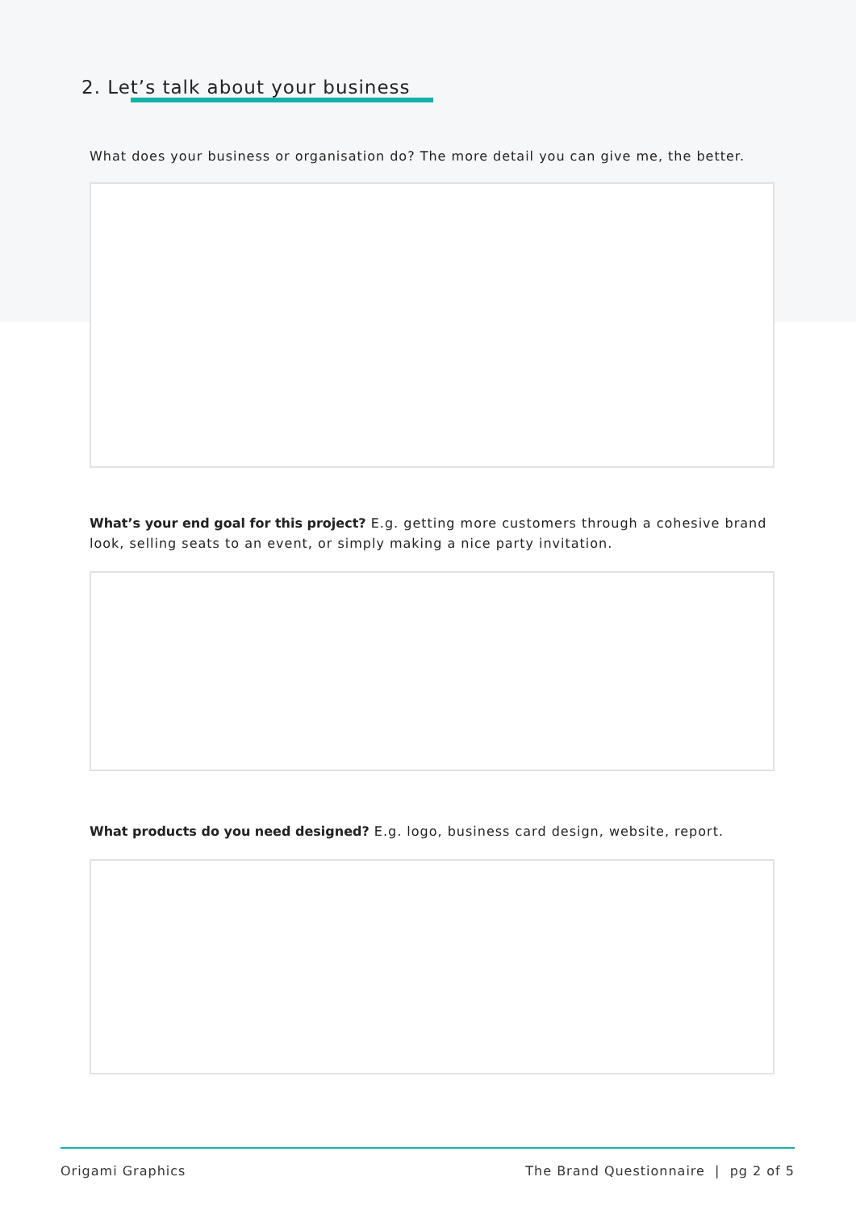2. Let’s talk about your business
What does your business or organisation do? The more detail you can give me, the better.
What’s your end goal for this project? E.g. getting more customers through a cohesive brand look, selling seats to an event, or simply making a nice party invitation.
What products do you need designed? E.g. logo, business card design, website, report.
Origami Graphics The Brand Questionnaire | pg 2 of 5